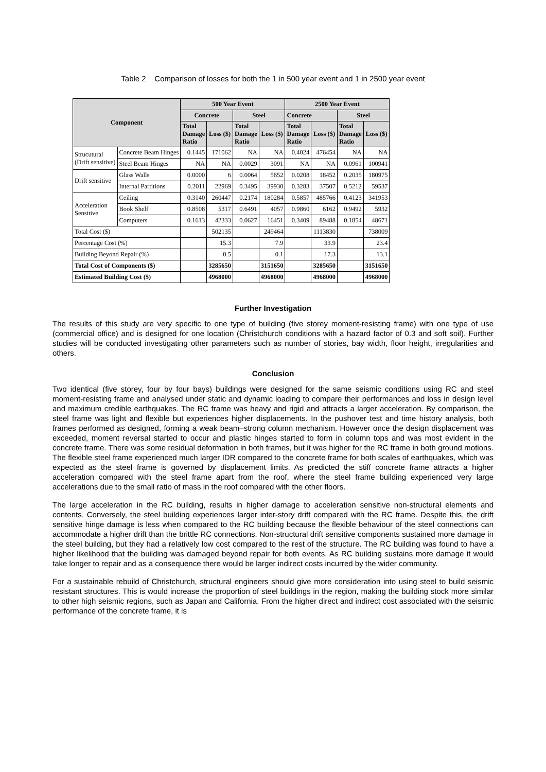Table 2 Comparison of losses for both the 1 in 500 year event and 1 in 2500 year event
| Component | | 500 Year Event | | | | 2500 Year Event | | | |
| --- | --- | --- | --- | --- | --- | --- | --- | --- | --- |
| | | Concrete | | Steel | | Concrete | | Steel | |
| | | Total Damage Ratio | Loss ($) | Total Damage Ratio | Loss ($) | Total Damage Ratio | Loss ($) | Total Damage Ratio | Loss ($) |
| Strucutural (Drift sensitive) | Concrete Beam Hinges | 0.1445 | 171062 | NA | NA | 0.4024 | 476454 | NA | NA |
| | Steel Beam Hinges | NA | NA | 0.0029 | 3091 | NA | NA | 0.0961 | 100941 |
| Drift sensitive | Glass Walls | 0.0000 | 6 | 0.0064 | 5652 | 0.0208 | 18452 | 0.2035 | 180975 |
| | Internal Partitions | 0.2011 | 22969 | 0.3495 | 39930 | 0.3283 | 37507 | 0.5212 | 59537 |
| Acceleration Sensitive | Ceiling | 0.3140 | 260447 | 0.2174 | 180284 | 0.5857 | 485766 | 0.4123 | 341953 |
| | Book Shelf | 0.8508 | 5317 | 0.6491 | 4057 | 0.9860 | 6162 | 0.9492 | 5932 |
| | Computers | 0.1613 | 42333 | 0.0627 | 16451 | 0.3409 | 89488 | 0.1854 | 48671 |
| Total Cost ($) | | | 502135 | | 249464 | | 1113830 | | 738009 |
| Percentage Cost (%) | | | 15.3 | | 7.9 | | 33.9 | | 23.4 |
| Building Beyond Repair (%) | | | 0.5 | | 0.1 | | 17.3 | | 13.1 |
| Total Cost of Components ($) | | | 3285650 | | 3151650 | | 3285650 | | 3151650 |
| Estimated Building Cost ($) | | | 4968000 | | 4968000 | | 4968000 | | 4968000 |
Further Investigation
The results of this study are very specific to one type of building (five storey moment-resisting frame) with one type of use (commercial office) and is designed for one location (Christchurch conditions with a hazard factor of 0.3 and soft soil). Further studies will be conducted investigating other parameters such as number of stories, bay width, floor height, irregularities and others.
Conclusion
Two identical (five storey, four by four bays) buildings were designed for the same seismic conditions using RC and steel moment-resisting frame and analysed under static and dynamic loading to compare their performances and loss in design level and maximum credible earthquakes. The RC frame was heavy and rigid and attracts a larger acceleration. By comparison, the steel frame was light and flexible but experiences higher displacements. In the pushover test and time history analysis, both frames performed as designed, forming a weak beam–strong column mechanism. However once the design displacement was exceeded, moment reversal started to occur and plastic hinges started to form in column tops and was most evident in the concrete frame. There was some residual deformation in both frames, but it was higher for the RC frame in both ground motions. The flexible steel frame experienced much larger IDR compared to the concrete frame for both scales of earthquakes, which was expected as the steel frame is governed by displacement limits. As predicted the stiff concrete frame attracts a higher acceleration compared with the steel frame apart from the roof, where the steel frame building experienced very large accelerations due to the small ratio of mass in the roof compared with the other floors.
The large acceleration in the RC building, results in higher damage to acceleration sensitive non-structural elements and contents. Conversely, the steel building experiences larger inter-story drift compared with the RC frame. Despite this, the drift sensitive hinge damage is less when compared to the RC building because the flexible behaviour of the steel connections can accommodate a higher drift than the brittle RC connections. Non-structural drift sensitive components sustained more damage in the steel building, but they had a relatively low cost compared to the rest of the structure. The RC building was found to have a higher likelihood that the building was damaged beyond repair for both events. As RC building sustains more damage it would take longer to repair and as a consequence there would be larger indirect costs incurred by the wider community.
For a sustainable rebuild of Christchurch, structural engineers should give more consideration into using steel to build seismic resistant structures. This is would increase the proportion of steel buildings in the region, making the building stock more similar to other high seismic regions, such as Japan and California. From the higher direct and indirect cost associated with the seismic performance of the concrete frame, it is